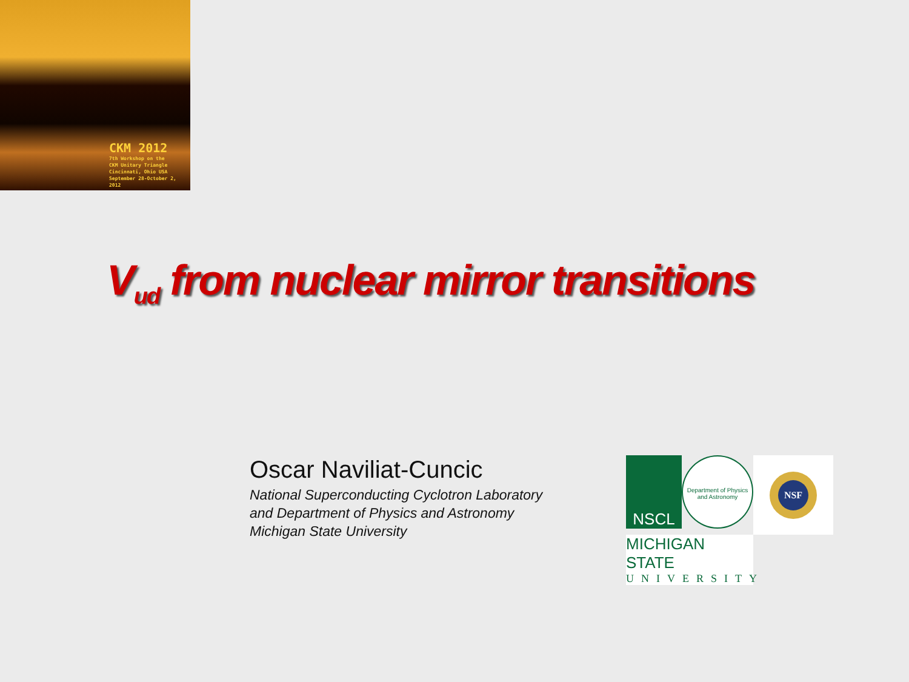CKM 2012
7th Workshop on the
CKM Unitary Triangle
Cincinnati, Ohio USA
September 28-October 2, 2012
V<sub>ud</sub> from nuclear mirror transitions
Oscar Naviliat-Cuncic
National Superconducting Cyclotron Laboratory
and Department of Physics and Astronomy
Michigan State University
NSCL
Department of Physics and Astronomy
NSF
MICHIGAN STATE
UNIVERSITY